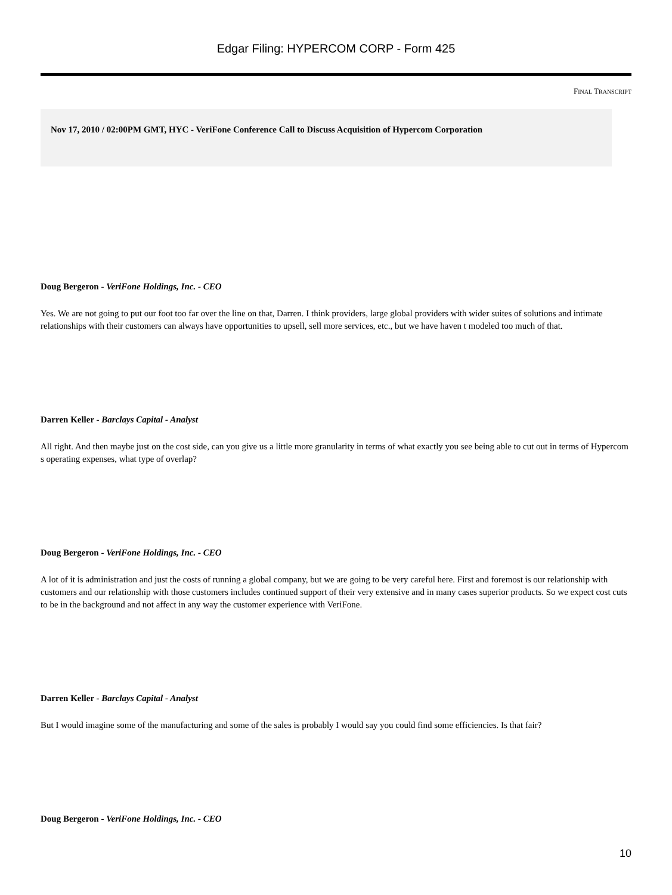Edgar Filing: HYPERCOM CORP - Form 425
FINAL TRANSCRIPT
Nov 17, 2010 / 02:00PM GMT, HYC - VeriFone Conference Call to Discuss Acquisition of Hypercom Corporation
Doug Bergeron - VeriFone Holdings, Inc. - CEO
Yes. We are not going to put our foot too far over the line on that, Darren. I think providers, large global providers with wider suites of solutions and intimate relationships with their customers can always have opportunities to upsell, sell more services, etc., but we have haven t modeled too much of that.
Darren Keller - Barclays Capital - Analyst
All right. And then maybe just on the cost side, can you give us a little more granularity in terms of what exactly you see being able to cut out in terms of Hypercom s operating expenses, what type of overlap?
Doug Bergeron - VeriFone Holdings, Inc. - CEO
A lot of it is administration and just the costs of running a global company, but we are going to be very careful here. First and foremost is our relationship with customers and our relationship with those customers includes continued support of their very extensive and in many cases superior products. So we expect cost cuts to be in the background and not affect in any way the customer experience with VeriFone.
Darren Keller - Barclays Capital - Analyst
But I would imagine some of the manufacturing and some of the sales is probably I would say you could find some efficiencies. Is that fair?
Doug Bergeron - VeriFone Holdings, Inc. - CEO
10